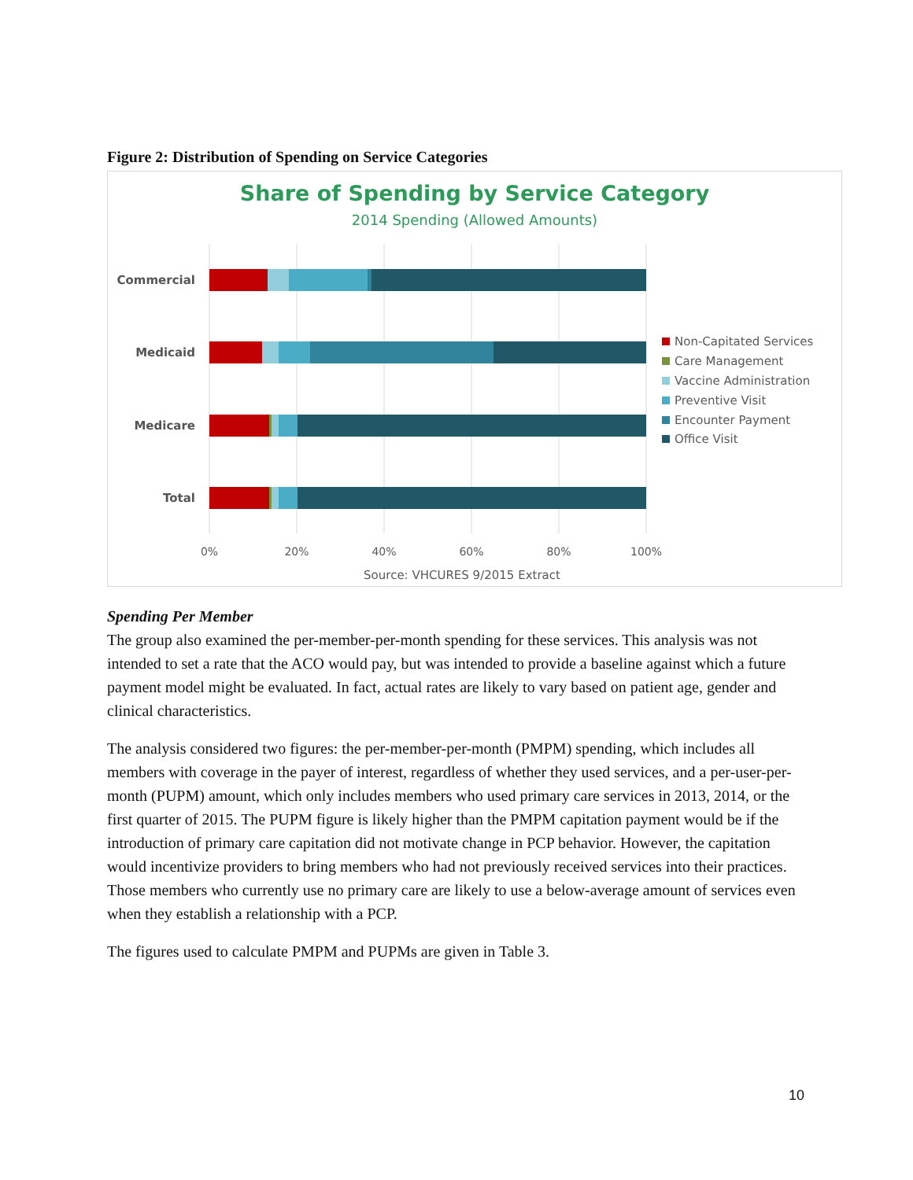Figure 2: Distribution of Spending on Service Categories
Share of Spending by Service Category
2014 Spending (Allowed Amounts)
Commercial
Medicaid
Medicare
Total
0%
20%
40%
60%
80%
100%
Source: VHCURES 9/2015 Extract
Non-Capitated Services
Care Management
Vaccine Administration
Preventive Visit
Encounter Payment
Office Visit
Spending Per Member
The group also examined the per-member-per-month spending for these services. This analysis was not intended to set a rate that the ACO would pay, but was intended to provide a baseline against which a future payment model might be evaluated. In fact, actual rates are likely to vary based on patient age, gender and clinical characteristics.
The analysis considered two figures: the per-member-per-month (PMPM) spending, which includes all members with coverage in the payer of interest, regardless of whether they used services, and a per-user-per-month (PUPM) amount, which only includes members who used primary care services in 2013, 2014, or the first quarter of 2015. The PUPM figure is likely higher than the PMPM capitation payment would be if the introduction of primary care capitation did not motivate change in PCP behavior. However, the capitation would incentivize providers to bring members who had not previously received services into their practices. Those members who currently use no primary care are likely to use a below-average amount of services even when they establish a relationship with a PCP.
The figures used to calculate PMPM and PUPMs are given in Table 3.
10